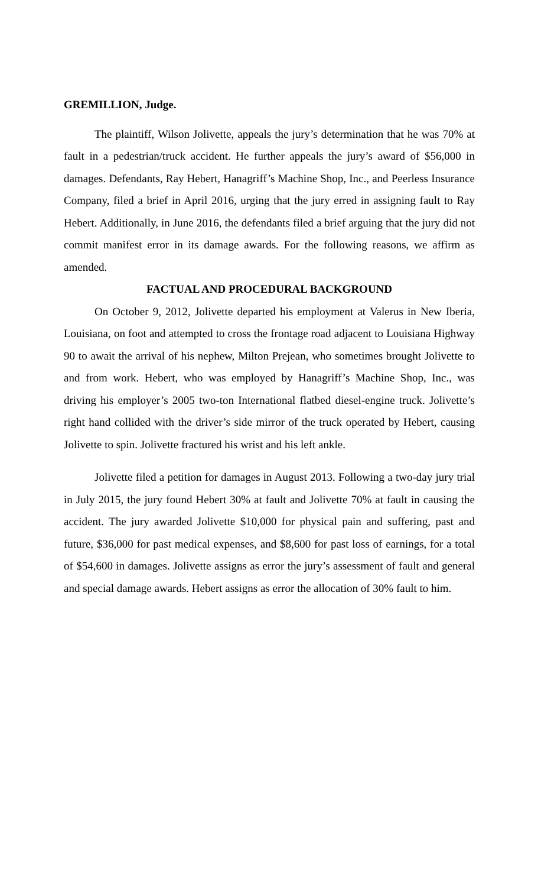GREMILLION, Judge.
The plaintiff, Wilson Jolivette, appeals the jury’s determination that he was 70% at fault in a pedestrian/truck accident. He further appeals the jury’s award of $56,000 in damages. Defendants, Ray Hebert, Hanagriff’s Machine Shop, Inc., and Peerless Insurance Company, filed a brief in April 2016, urging that the jury erred in assigning fault to Ray Hebert. Additionally, in June 2016, the defendants filed a brief arguing that the jury did not commit manifest error in its damage awards. For the following reasons, we affirm as amended.
FACTUAL AND PROCEDURAL BACKGROUND
On October 9, 2012, Jolivette departed his employment at Valerus in New Iberia, Louisiana, on foot and attempted to cross the frontage road adjacent to Louisiana Highway 90 to await the arrival of his nephew, Milton Prejean, who sometimes brought Jolivette to and from work. Hebert, who was employed by Hanagriff’s Machine Shop, Inc., was driving his employer’s 2005 two-ton International flatbed diesel-engine truck. Jolivette’s right hand collided with the driver’s side mirror of the truck operated by Hebert, causing Jolivette to spin. Jolivette fractured his wrist and his left ankle.
Jolivette filed a petition for damages in August 2013. Following a two-day jury trial in July 2015, the jury found Hebert 30% at fault and Jolivette 70% at fault in causing the accident. The jury awarded Jolivette $10,000 for physical pain and suffering, past and future, $36,000 for past medical expenses, and $8,600 for past loss of earnings, for a total of $54,600 in damages. Jolivette assigns as error the jury’s assessment of fault and general and special damage awards. Hebert assigns as error the allocation of 30% fault to him.